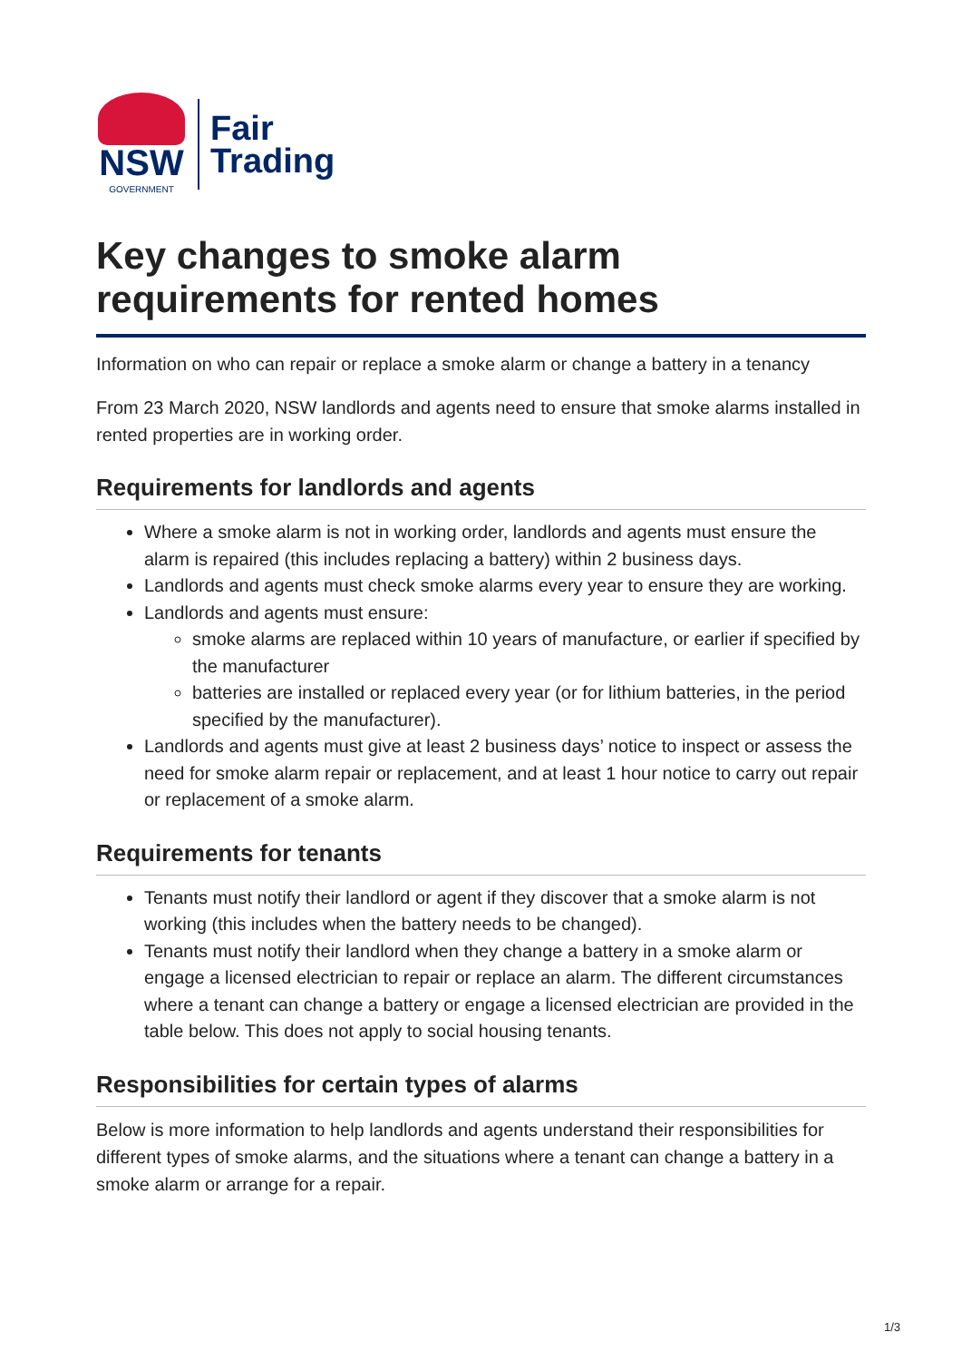NSW
GOVERNMENT
Fair
Trading
Key changes to smoke alarm requirements for rented homes
Information on who can repair or replace a smoke alarm or change a battery in a tenancy
From 23 March 2020, NSW landlords and agents need to ensure that smoke alarms installed in rented properties are in working order.
Requirements for landlords and agents
Where a smoke alarm is not in working order, landlords and agents must ensure the alarm is repaired (this includes replacing a battery) within 2 business days.
Landlords and agents must check smoke alarms every year to ensure they are working.
Landlords and agents must ensure:
smoke alarms are replaced within 10 years of manufacture, or earlier if specified by the manufacturer
batteries are installed or replaced every year (or for lithium batteries, in the period specified by the manufacturer).
Landlords and agents must give at least 2 business days’ notice to inspect or assess the need for smoke alarm repair or replacement, and at least 1 hour notice to carry out repair or replacement of a smoke alarm.
Requirements for tenants
Tenants must notify their landlord or agent if they discover that a smoke alarm is not working (this includes when the battery needs to be changed).
Tenants must notify their landlord when they change a battery in a smoke alarm or engage a licensed electrician to repair or replace an alarm. The different circumstances where a tenant can change a battery or engage a licensed electrician are provided in the table below. This does not apply to social housing tenants.
Responsibilities for certain types of alarms
Below is more information to help landlords and agents understand their responsibilities for different types of smoke alarms, and the situations where a tenant can change a battery in a smoke alarm or arrange for a repair.
1/3